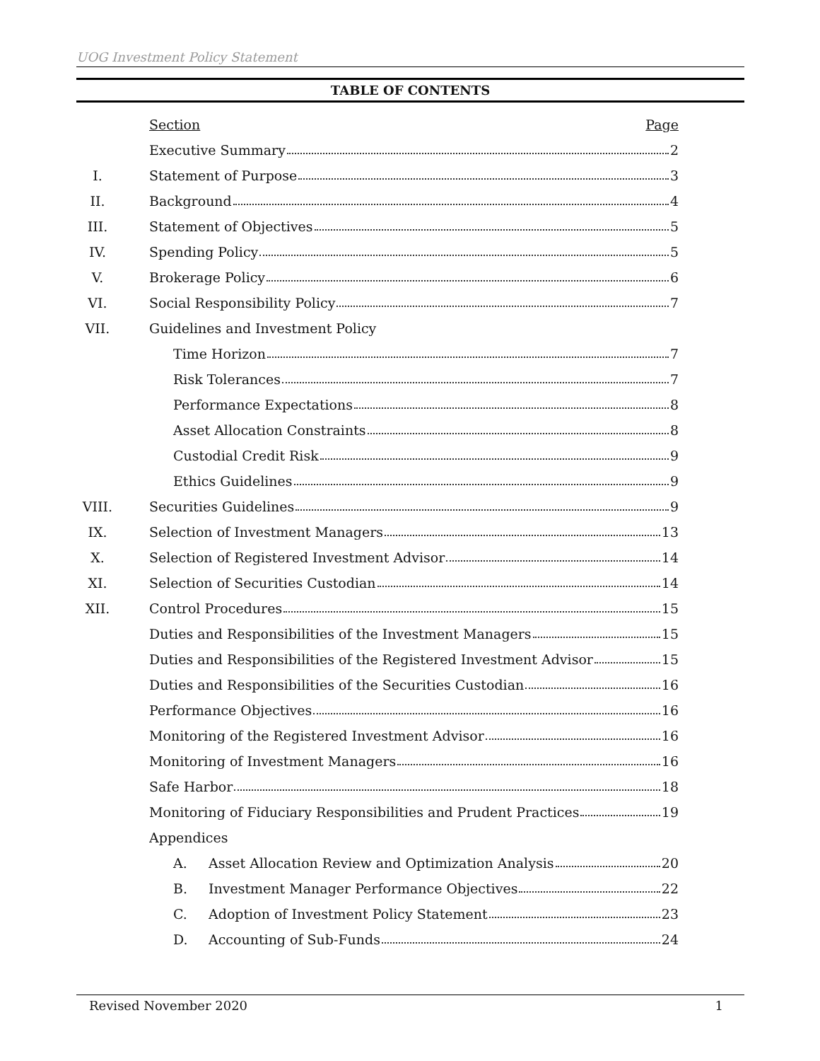UOG Investment Policy Statement
TABLE OF CONTENTS
Section Page
Executive Summary 2
I. Statement of Purpose 3
II. Background 4
III. Statement of Objectives 5
IV. Spending Policy 5
V. Brokerage Policy 6
VI. Social Responsibility Policy 7
VII. Guidelines and Investment Policy
Time Horizon 7
Risk Tolerances 7
Performance Expectations 8
Asset Allocation Constraints 8
Custodial Credit Risk 9
Ethics Guidelines 9
VIII. Securities Guidelines 9
IX. Selection of Investment Managers 13
X. Selection of Registered Investment Advisor 14
XI. Selection of Securities Custodian 14
XII. Control Procedures 15
Duties and Responsibilities of the Investment Managers 15
Duties and Responsibilities of the Registered Investment Advisor 15
Duties and Responsibilities of the Securities Custodian 16
Performance Objectives 16
Monitoring of the Registered Investment Advisor 16
Monitoring of Investment Managers 16
Safe Harbor 18
Monitoring of Fiduciary Responsibilities and Prudent Practices 19
Appendices
A. Asset Allocation Review and Optimization Analysis 20
B. Investment Manager Performance Objectives 22
C. Adoption of Investment Policy Statement 23
D. Accounting of Sub-Funds 24
Revised November 2020 1